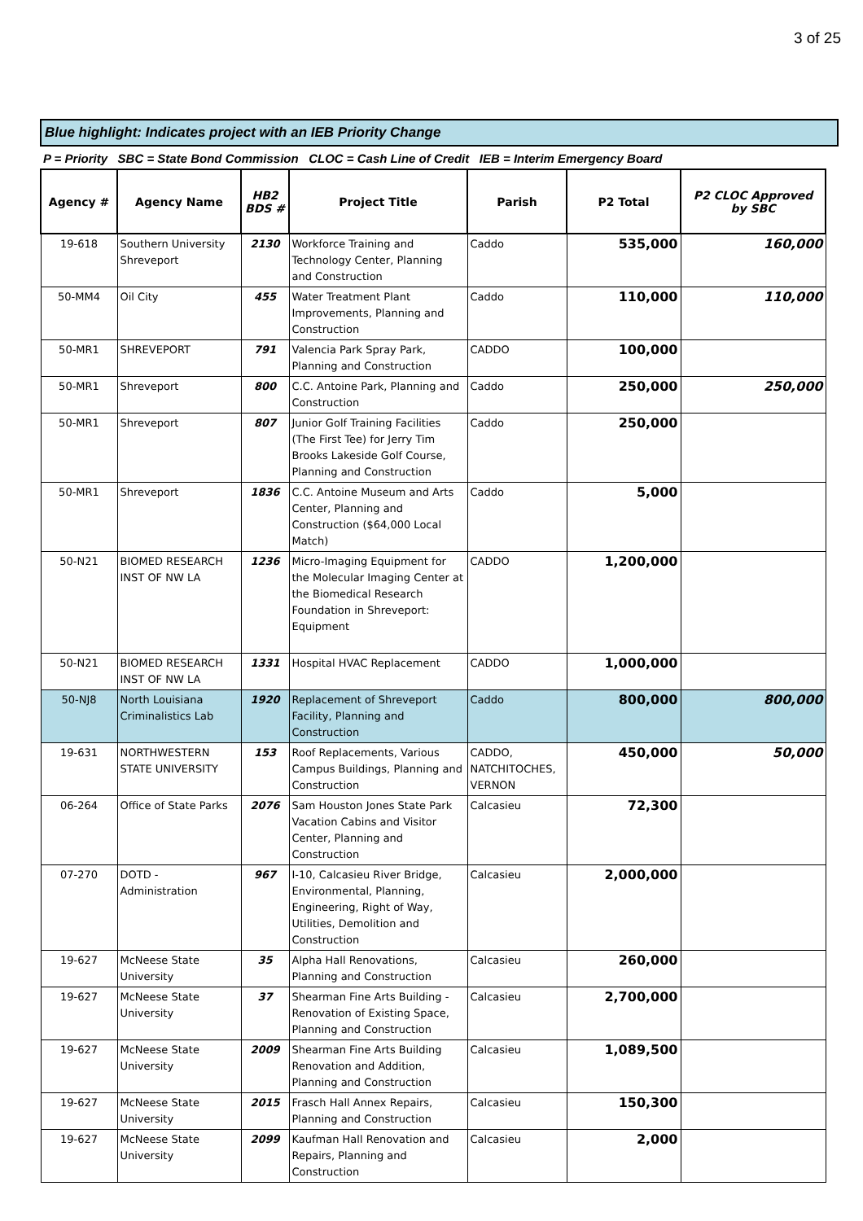3 of 25
Blue highlight: Indicates project with an IEB Priority Change
P = Priority SBC = State Bond Commission CLOC = Cash Line of Credit IEB = Interim Emergency Board
| Agency # | Agency Name | HB2 BDS # | Project Title | Parish | P2 Total | P2 CLOC Approved by SBC |
| --- | --- | --- | --- | --- | --- | --- |
| 19-618 | Southern University Shreveport | 2130 | Workforce Training and Technology Center, Planning and Construction | Caddo | 535,000 | 160,000 |
| 50-MM4 | Oil City | 455 | Water Treatment Plant Improvements, Planning and Construction | Caddo | 110,000 | 110,000 |
| 50-MR1 | SHREVEPORT | 791 | Valencia Park Spray Park, Planning and Construction | CADDO | 100,000 | |
| 50-MR1 | Shreveport | 800 | C.C. Antoine Park, Planning and Construction | Caddo | 250,000 | 250,000 |
| 50-MR1 | Shreveport | 807 | Junior Golf Training Facilities (The First Tee) for Jerry Tim Brooks Lakeside Golf Course, Planning and Construction | Caddo | 250,000 | |
| 50-MR1 | Shreveport | 1836 | C.C. Antoine Museum and Arts Center, Planning and Construction ($64,000 Local Match) | Caddo | 5,000 | |
| 50-N21 | BIOMED RESEARCH INST OF NW LA | 1236 | Micro-Imaging Equipment for the Molecular Imaging Center at the Biomedical Research Foundation in Shreveport: Equipment | CADDO | 1,200,000 | |
| 50-N21 | BIOMED RESEARCH INST OF NW LA | 1331 | Hospital HVAC Replacement | CADDO | 1,000,000 | |
| 50-NJ8 | North Louisiana Criminalistics Lab | 1920 | Replacement of Shreveport Facility, Planning and Construction | Caddo | 800,000 | 800,000 |
| 19-631 | NORTHWESTERN STATE UNIVERSITY | 153 | Roof Replacements, Various Campus Buildings, Planning and Construction | CADDO, NATCHITOCHES, VERNON | 450,000 | 50,000 |
| 06-264 | Office of State Parks | 2076 | Sam Houston Jones State Park Vacation Cabins and Visitor Center, Planning and Construction | Calcasieu | 72,300 | |
| 07-270 | DOTD - Administration | 967 | I-10, Calcasieu River Bridge, Environmental, Planning, Engineering, Right of Way, Utilities, Demolition and Construction | Calcasieu | 2,000,000 | |
| 19-627 | McNeese State University | 35 | Alpha Hall Renovations, Planning and Construction | Calcasieu | 260,000 | |
| 19-627 | McNeese State University | 37 | Shearman Fine Arts Building - Renovation of Existing Space, Planning and Construction | Calcasieu | 2,700,000 | |
| 19-627 | McNeese State University | 2009 | Shearman Fine Arts Building Renovation and Addition, Planning and Construction | Calcasieu | 1,089,500 | |
| 19-627 | McNeese State University | 2015 | Frasch Hall Annex Repairs, Planning and Construction | Calcasieu | 150,300 | |
| 19-627 | McNeese State University | 2099 | Kaufman Hall Renovation and Repairs, Planning and Construction | Calcasieu | 2,000 | |